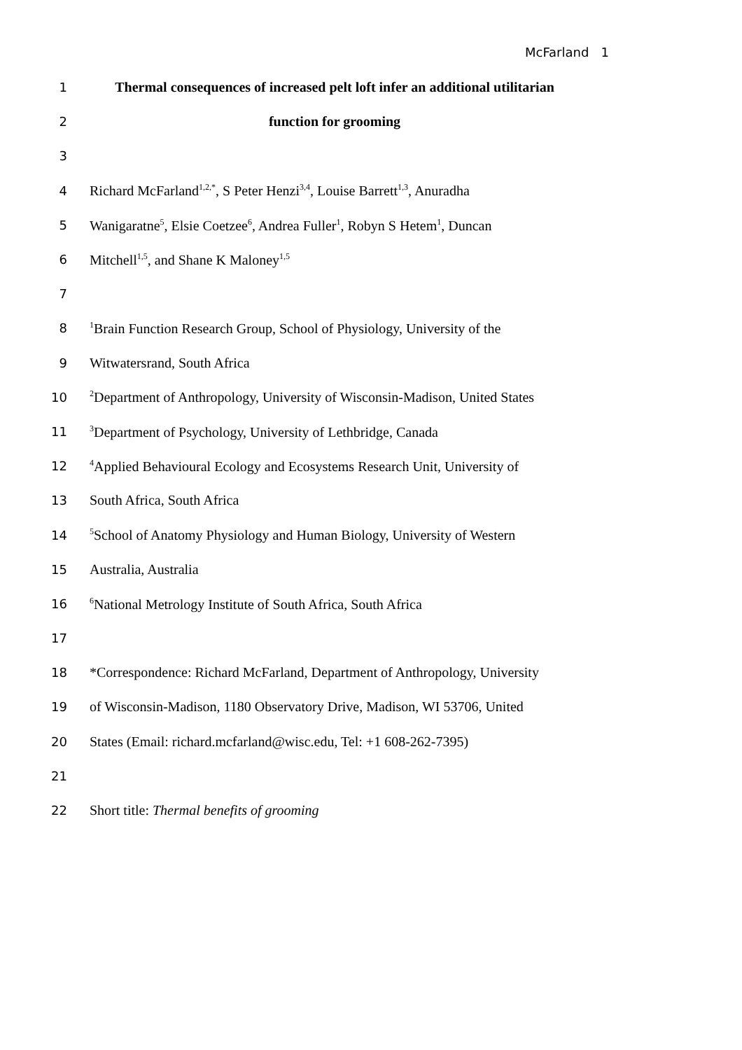McFarland 1
1 Thermal consequences of increased pelt loft infer an additional utilitarian
2 function for grooming
3
4 Richard McFarland<sup>1,2,*</sup>, S Peter Henzi<sup>3,4</sup>, Louise Barrett<sup>1,3</sup>, Anuradha
5 Wanigaratne<sup>5</sup>, Elsie Coetzee<sup>6</sup>, Andrea Fuller<sup>1</sup>, Robyn S Hetem<sup>1</sup>, Duncan
6 Mitchell<sup>1,5</sup>, and Shane K Maloney<sup>1,5</sup>
7
8<sup>1</sup>Brain Function Research Group, School of Physiology, University of the
9 Witwatersrand, South Africa
10<sup>2</sup>Department of Anthropology, University of Wisconsin-Madison, United States
11<sup>3</sup>Department of Psychology, University of Lethbridge, Canada
12<sup>4</sup>Applied Behavioural Ecology and Ecosystems Research Unit, University of
13 South Africa, South Africa
14<sup>5</sup>School of Anatomy Physiology and Human Biology, University of Western
15 Australia, Australia
16<sup>6</sup>National Metrology Institute of South Africa, South Africa
17
18 *Correspondence: Richard McFarland, Department of Anthropology, University
19 of Wisconsin-Madison, 1180 Observatory Drive, Madison, WI 53706, United
20 States (Email: richard.mcfarland@wisc.edu, Tel: +1 608-262-7395)
21
22 Short title: Thermal benefits of grooming